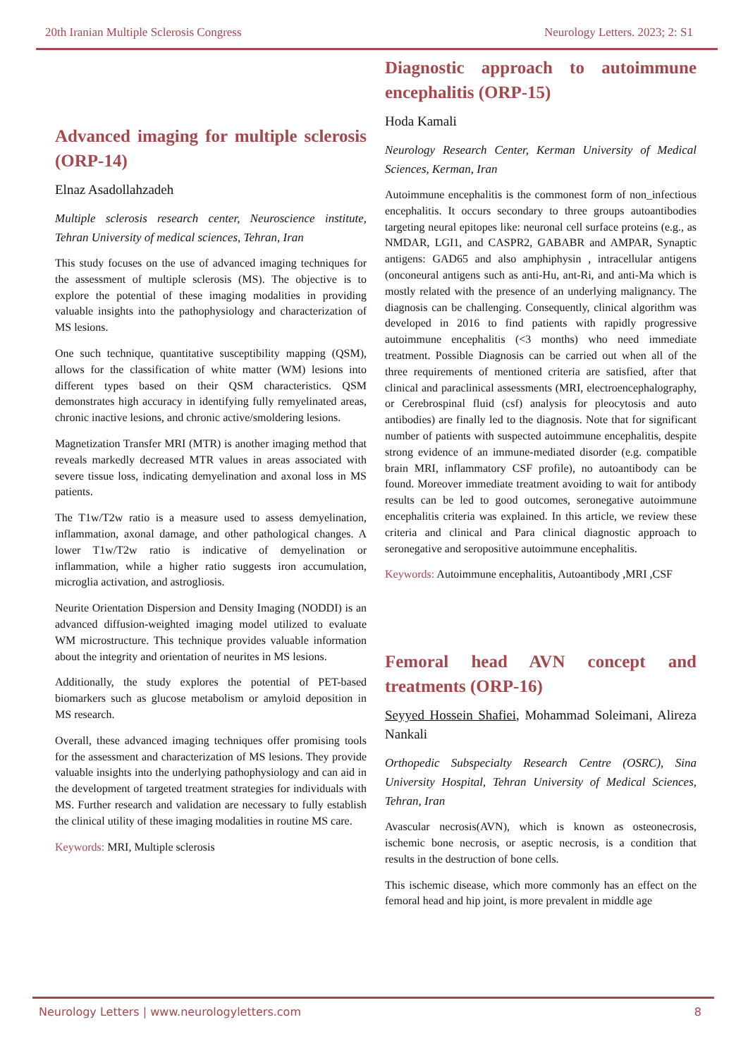20th Iranian Multiple Sclerosis Congress Neurology Letters. 2023; 2: S1
Advanced imaging for multiple sclerosis (ORP-14)
Elnaz Asadollahzadeh
Multiple sclerosis research center, Neuroscience institute, Tehran University of medical sciences, Tehran, Iran
This study focuses on the use of advanced imaging techniques for the assessment of multiple sclerosis (MS). The objective is to explore the potential of these imaging modalities in providing valuable insights into the pathophysiology and characterization of MS lesions.
One such technique, quantitative susceptibility mapping (QSM), allows for the classification of white matter (WM) lesions into different types based on their QSM characteristics. QSM demonstrates high accuracy in identifying fully remyelinated areas, chronic inactive lesions, and chronic active/smoldering lesions.
Magnetization Transfer MRI (MTR) is another imaging method that reveals markedly decreased MTR values in areas associated with severe tissue loss, indicating demyelination and axonal loss in MS patients.
The T1w/T2w ratio is a measure used to assess demyelination, inflammation, axonal damage, and other pathological changes. A lower T1w/T2w ratio is indicative of demyelination or inflammation, while a higher ratio suggests iron accumulation, microglia activation, and astrogliosis.
Neurite Orientation Dispersion and Density Imaging (NODDI) is an advanced diffusion-weighted imaging model utilized to evaluate WM microstructure. This technique provides valuable information about the integrity and orientation of neurites in MS lesions.
Additionally, the study explores the potential of PET-based biomarkers such as glucose metabolism or amyloid deposition in MS research.
Overall, these advanced imaging techniques offer promising tools for the assessment and characterization of MS lesions. They provide valuable insights into the underlying pathophysiology and can aid in the development of targeted treatment strategies for individuals with MS. Further research and validation are necessary to fully establish the clinical utility of these imaging modalities in routine MS care.
Keywords: MRI, Multiple sclerosis
Diagnostic approach to autoimmune encephalitis (ORP-15)
Hoda Kamali
Neurology Research Center, Kerman University of Medical Sciences, Kerman, Iran
Autoimmune encephalitis is the commonest form of non_infectious encephalitis. It occurs secondary to three groups autoantibodies targeting neural epitopes like: neuronal cell surface proteins (e.g., as NMDAR, LGI1, and CASPR2, GABABR and AMPAR, Synaptic antigens: GAD65 and also amphiphysin , intracellular antigens (onconeural antigens such as anti-Hu, ant-Ri, and anti-Ma which is mostly related with the presence of an underlying malignancy. The diagnosis can be challenging. Consequently, clinical algorithm was developed in 2016 to find patients with rapidly progressive autoimmune encephalitis (<3 months) who need immediate treatment. Possible Diagnosis can be carried out when all of the three requirements of mentioned criteria are satisfied, after that clinical and paraclinical assessments (MRI, electroencephalography, or Cerebrospinal fluid (csf) analysis for pleocytosis and auto antibodies) are finally led to the diagnosis. Note that for significant number of patients with suspected autoimmune encephalitis, despite strong evidence of an immune-mediated disorder (e.g. compatible brain MRI, inflammatory CSF profile), no autoantibody can be found. Moreover immediate treatment avoiding to wait for antibody results can be led to good outcomes, seronegative autoimmune encephalitis criteria was explained. In this article, we review these criteria and clinical and Para clinical diagnostic approach to seronegative and seropositive autoimmune encephalitis.
Keywords: Autoimmune encephalitis, Autoantibody ,MRI ,CSF
Femoral head AVN concept and treatments (ORP-16)
Seyyed Hossein Shafiei, Mohammad Soleimani, Alireza Nankali
Orthopedic Subspecialty Research Centre (OSRC), Sina University Hospital, Tehran University of Medical Sciences, Tehran, Iran
Avascular necrosis(AVN), which is known as osteonecrosis, ischemic bone necrosis, or aseptic necrosis, is a condition that results in the destruction of bone cells.
This ischemic disease, which more commonly has an effect on the femoral head and hip joint, is more prevalent in middle age
Neurology Letters | www.neurologyletters.com 8